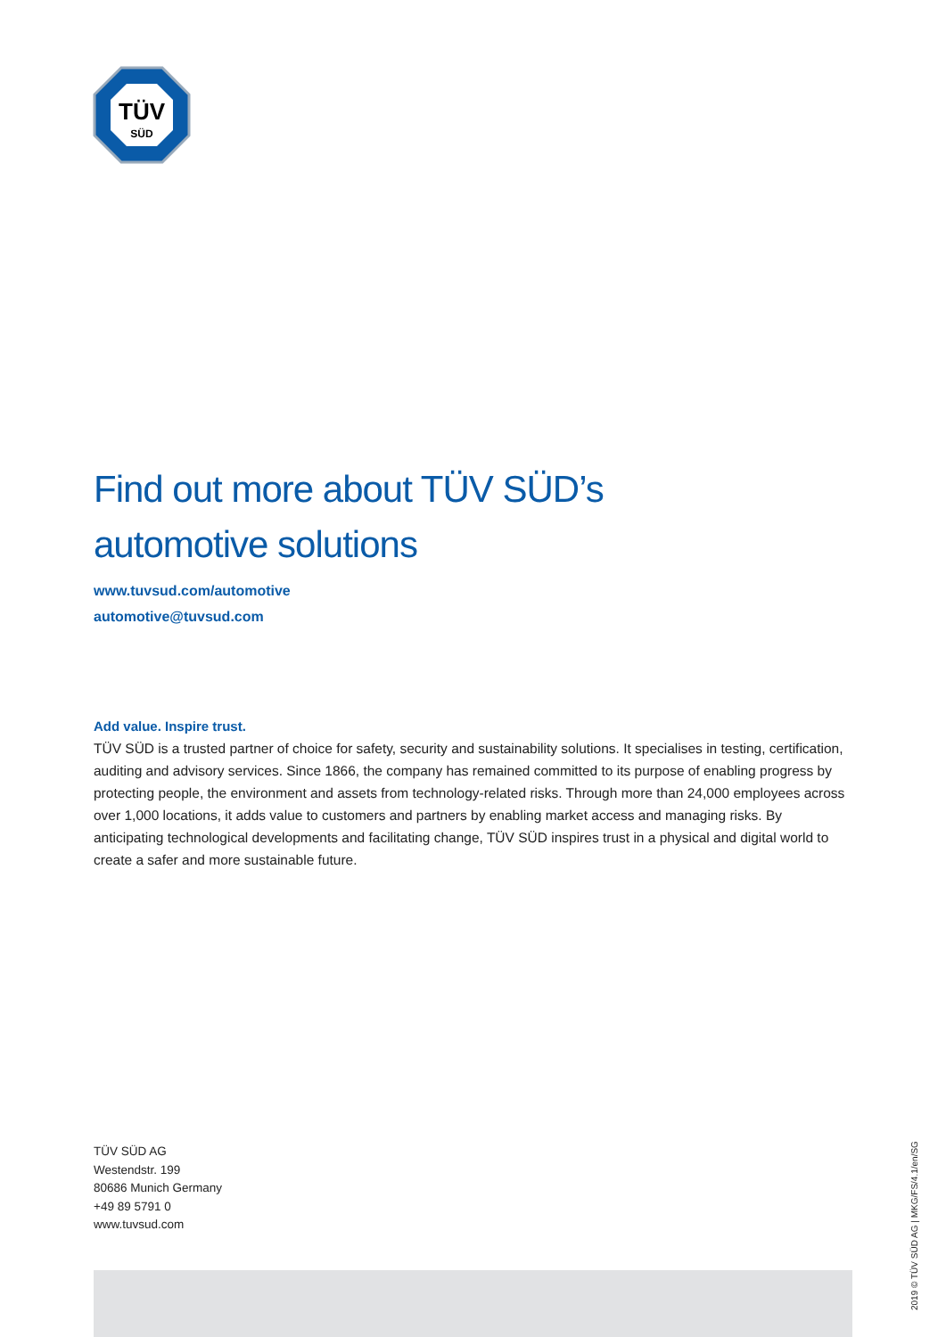TÜV
SÜD
Find out more about TÜV SÜD’s
automotive solutions
www.tuvsud.com/automotive
automotive@tuvsud.com
Add value. Inspire trust.
TÜV SÜD is a trusted partner of choice for safety, security and sustainability solutions. It specialises in testing, certification, auditing and advisory services. Since 1866, the company has remained committed to its purpose of enabling progress by protecting people, the environment and assets from technology-related risks. Through more than 24,000 employees across over 1,000 locations, it adds value to customers and partners by enabling market access and managing risks. By anticipating technological developments and facilitating change, TÜV SÜD inspires trust in a physical and digital world to create a safer and more sustainable future.
TÜV SÜD AG
Westendstr. 199
80686 Munich Germany
+49 89 5791 0
www.tuvsud.com
2019 © TÜV SÜD AG | MKG/FS/4.1/en/SG